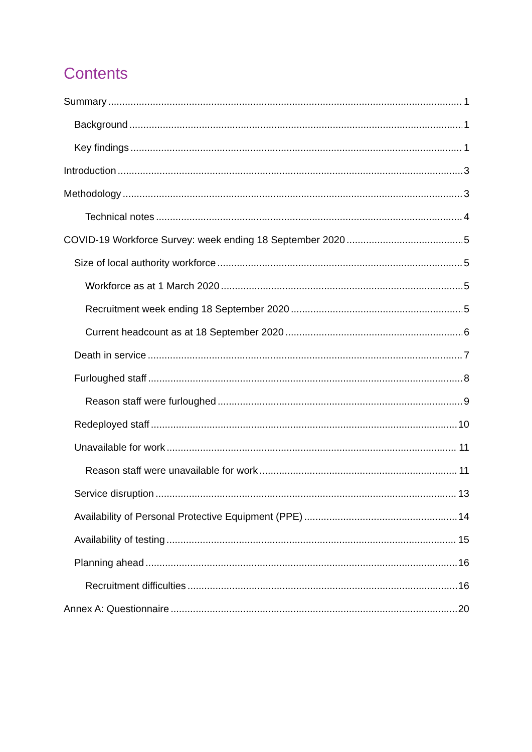Contents
Summary 1
Background 1
Key findings 1
Introduction 3
Methodology 3
Technical notes 4
COVID-19 Workforce Survey: week ending 18 September 2020 5
Size of local authority workforce 5
Workforce as at 1 March 2020 5
Recruitment week ending 18 September 2020 5
Current headcount as at 18 September 2020 6
Death in service 7
Furloughed staff 8
Reason staff were furloughed 9
Redeployed staff 10
Unavailable for work 11
Reason staff were unavailable for work 11
Service disruption 13
Availability of Personal Protective Equipment (PPE) 14
Availability of testing 15
Planning ahead 16
Recruitment difficulties 16
Annex A: Questionnaire 20